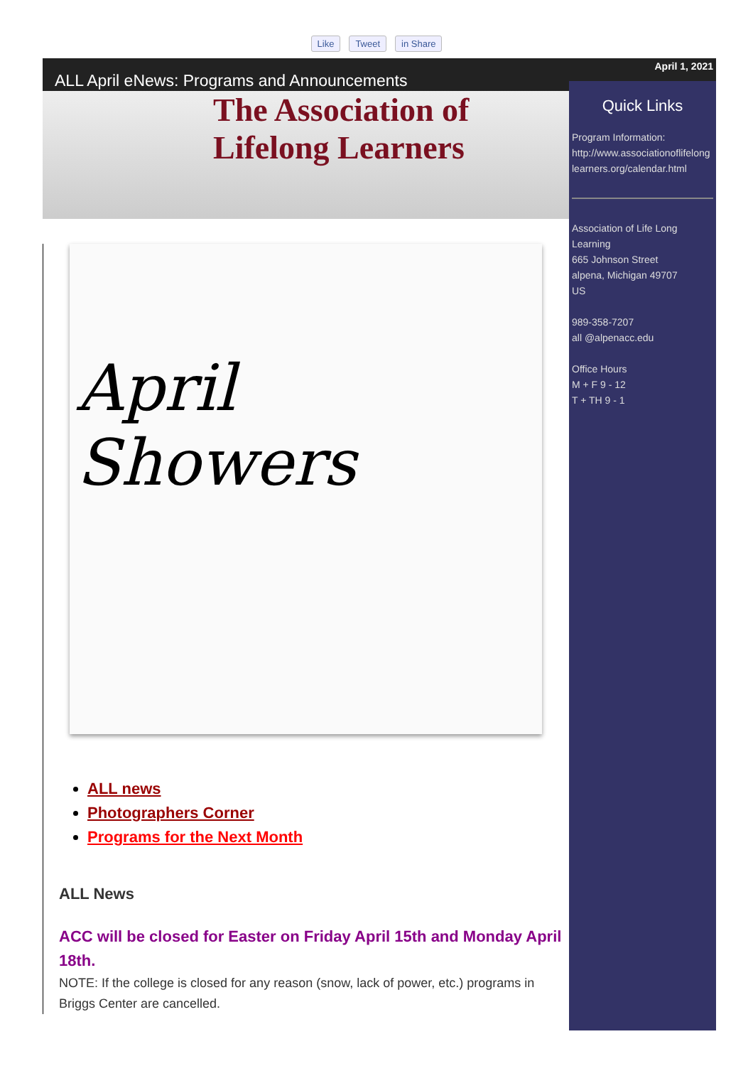Like Tweet in Share
ALL April eNews: Programs and Announcements
The Association of
Lifelong Learners
April
Showers
ALL news
Photographers Corner
Programs for the Next Month
ALL News
ACC will be closed for Easter on Friday April 15th and Monday April 18th.
NOTE: If the college is closed for any reason (snow, lack of power, etc.) programs in Briggs Center are cancelled.
April 1, 2021
Quick Links
Program Information:
http://www.associationoflifelong
learners.org/calendar.html
Association of Life Long Learning
665 Johnson Street
alpena, Michigan 49707
US
989-358-7207
all @alpenacc.edu
Office Hours
M + F 9 - 12
T + TH 9 - 1